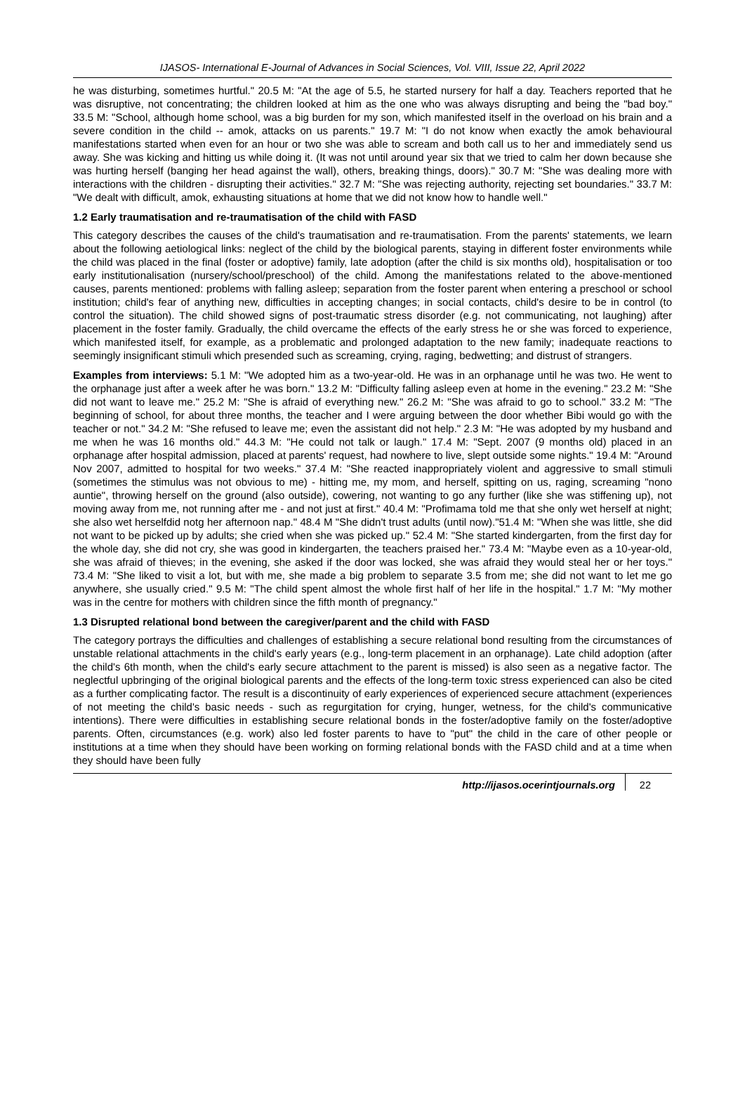IJASOS- International E-Journal of Advances in Social Sciences, Vol. VIII, Issue 22, April 2022
he was disturbing, sometimes hurtful." 20.5 M: "At the age of 5.5, he started nursery for half a day. Teachers reported that he was disruptive, not concentrating; the children looked at him as the one who was always disrupting and being the "bad boy." 33.5 M: "School, although home school, was a big burden for my son, which manifested itself in the overload on his brain and a severe condition in the child -- amok, attacks on us parents." 19.7 M: "I do not know when exactly the amok behavioural manifestations started when even for an hour or two she was able to scream and both call us to her and immediately send us away. She was kicking and hitting us while doing it. (It was not until around year six that we tried to calm her down because she was hurting herself (banging her head against the wall), others, breaking things, doors)." 30.7 M: "She was dealing more with interactions with the children - disrupting their activities." 32.7 M: "She was rejecting authority, rejecting set boundaries." 33.7 M: "We dealt with difficult, amok, exhausting situations at home that we did not know how to handle well."
1.2 Early traumatisation and re-traumatisation of the child with FASD
This category describes the causes of the child's traumatisation and re-traumatisation. From the parents' statements, we learn about the following aetiological links: neglect of the child by the biological parents, staying in different foster environments while the child was placed in the final (foster or adoptive) family, late adoption (after the child is six months old), hospitalisation or too early institutionalisation (nursery/school/preschool) of the child. Among the manifestations related to the above-mentioned causes, parents mentioned: problems with falling asleep; separation from the foster parent when entering a preschool or school institution; child's fear of anything new, difficulties in accepting changes; in social contacts, child's desire to be in control (to control the situation). The child showed signs of post-traumatic stress disorder (e.g. not communicating, not laughing) after placement in the foster family. Gradually, the child overcame the effects of the early stress he or she was forced to experience, which manifested itself, for example, as a problematic and prolonged adaptation to the new family; inadequate reactions to seemingly insignificant stimuli which presended such as screaming, crying, raging, bedwetting; and distrust of strangers.
Examples from interviews: 5.1 M: "We adopted him as a two-year-old. He was in an orphanage until he was two. He went to the orphanage just after a week after he was born." 13.2 M: "Difficulty falling asleep even at home in the evening." 23.2 M: "She did not want to leave me." 25.2 M: "She is afraid of everything new." 26.2 M: "She was afraid to go to school." 33.2 M: "The beginning of school, for about three months, the teacher and I were arguing between the door whether Bibi would go with the teacher or not." 34.2 M: "She refused to leave me; even the assistant did not help." 2.3 M: "He was adopted by my husband and me when he was 16 months old." 44.3 M: "He could not talk or laugh." 17.4 M: "Sept. 2007 (9 months old) placed in an orphanage after hospital admission, placed at parents' request, had nowhere to live, slept outside some nights." 19.4 M: "Around Nov 2007, admitted to hospital for two weeks." 37.4 M: "She reacted inappropriately violent and aggressive to small stimuli (sometimes the stimulus was not obvious to me) - hitting me, my mom, and herself, spitting on us, raging, screaming "nono auntie", throwing herself on the ground (also outside), cowering, not wanting to go any further (like she was stiffening up), not moving away from me, not running after me - and not just at first." 40.4 M: "Profimama told me that she only wet herself at night; she also wet herselfdid notg her afternoon nap." 48.4 M "She didn't trust adults (until now)."51.4 M: "When she was little, she did not want to be picked up by adults; she cried when she was picked up." 52.4 M: "She started kindergarten, from the first day for the whole day, she did not cry, she was good in kindergarten, the teachers praised her." 73.4 M: "Maybe even as a 10-year-old, she was afraid of thieves; in the evening, she asked if the door was locked, she was afraid they would steal her or her toys." 73.4 M: "She liked to visit a lot, but with me, she made a big problem to separate 3.5 from me; she did not want to let me go anywhere, she usually cried." 9.5 M: "The child spent almost the whole first half of her life in the hospital." 1.7 M: "My mother was in the centre for mothers with children since the fifth month of pregnancy."
1.3 Disrupted relational bond between the caregiver/parent and the child with FASD
The category portrays the difficulties and challenges of establishing a secure relational bond resulting from the circumstances of unstable relational attachments in the child's early years (e.g., long-term placement in an orphanage). Late child adoption (after the child's 6th month, when the child's early secure attachment to the parent is missed) is also seen as a negative factor. The neglectful upbringing of the original biological parents and the effects of the long-term toxic stress experienced can also be cited as a further complicating factor. The result is a discontinuity of early experiences of experienced secure attachment (experiences of not meeting the child's basic needs - such as regurgitation for crying, hunger, wetness, for the child's communicative intentions). There were difficulties in establishing secure relational bonds in the foster/adoptive family on the foster/adoptive parents. Often, circumstances (e.g. work) also led foster parents to have to "put" the child in the care of other people or institutions at a time when they should have been working on forming relational bonds with the FASD child and at a time when they should have been fully
http://ijasos.ocerintjournals.org 22